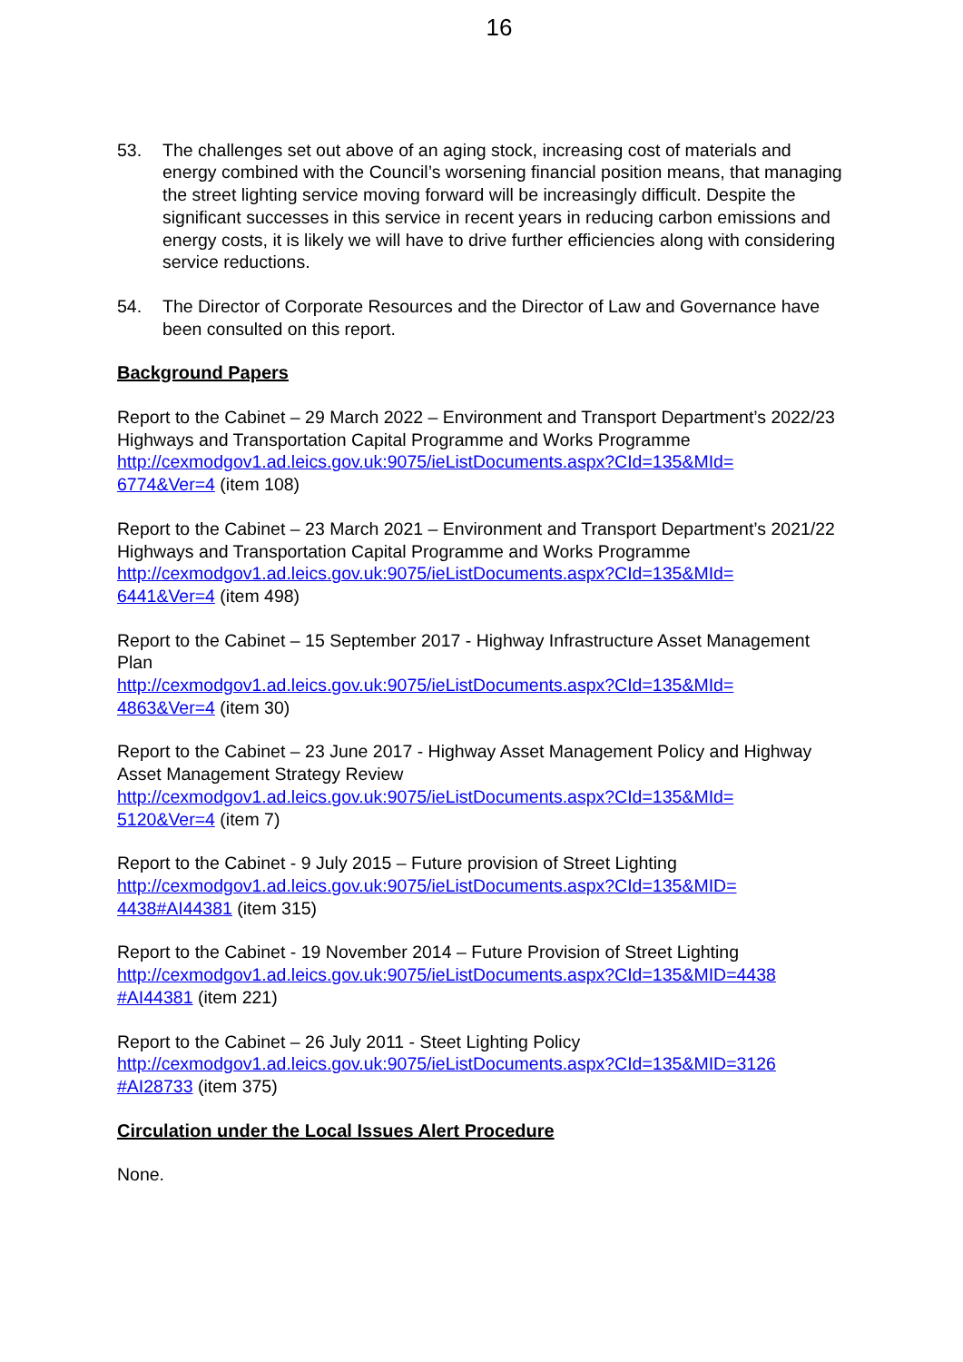16
53. The challenges set out above of an aging stock, increasing cost of materials and energy combined with the Council’s worsening financial position means, that managing the street lighting service moving forward will be increasingly difficult. Despite the significant successes in this service in recent years in reducing carbon emissions and energy costs, it is likely we will have to drive further efficiencies along with considering service reductions.
54. The Director of Corporate Resources and the Director of Law and Governance have been consulted on this report.
Background Papers
Report to the Cabinet – 29 March 2022 – Environment and Transport Department’s 2022/23 Highways and Transportation Capital Programme and Works Programme
http://cexmodgov1.ad.leics.gov.uk:9075/ieListDocuments.aspx?CId=135&MId=
6774&Ver=4 (item 108)
Report to the Cabinet – 23 March 2021 – Environment and Transport Department’s 2021/22 Highways and Transportation Capital Programme and Works Programme
http://cexmodgov1.ad.leics.gov.uk:9075/ieListDocuments.aspx?CId=135&MId=
6441&Ver=4 (item 498)
Report to the Cabinet – 15 September 2017 - Highway Infrastructure Asset Management Plan
http://cexmodgov1.ad.leics.gov.uk:9075/ieListDocuments.aspx?CId=135&MId=
4863&Ver=4 (item 30)
Report to the Cabinet – 23 June 2017 - Highway Asset Management Policy and Highway Asset Management Strategy Review
http://cexmodgov1.ad.leics.gov.uk:9075/ieListDocuments.aspx?CId=135&MId=
5120&Ver=4 (item 7)
Report to the Cabinet - 9 July 2015 – Future provision of Street Lighting
http://cexmodgov1.ad.leics.gov.uk:9075/ieListDocuments.aspx?CId=135&MID=
4438#AI44381 (item 315)
Report to the Cabinet - 19 November 2014 – Future Provision of Street Lighting
http://cexmodgov1.ad.leics.gov.uk:9075/ieListDocuments.aspx?CId=135&MID=4438
#AI44381 (item 221)
Report to the Cabinet – 26 July 2011 - Steet Lighting Policy
http://cexmodgov1.ad.leics.gov.uk:9075/ieListDocuments.aspx?CId=135&MID=3126
#AI28733 (item 375)
Circulation under the Local Issues Alert Procedure
None.